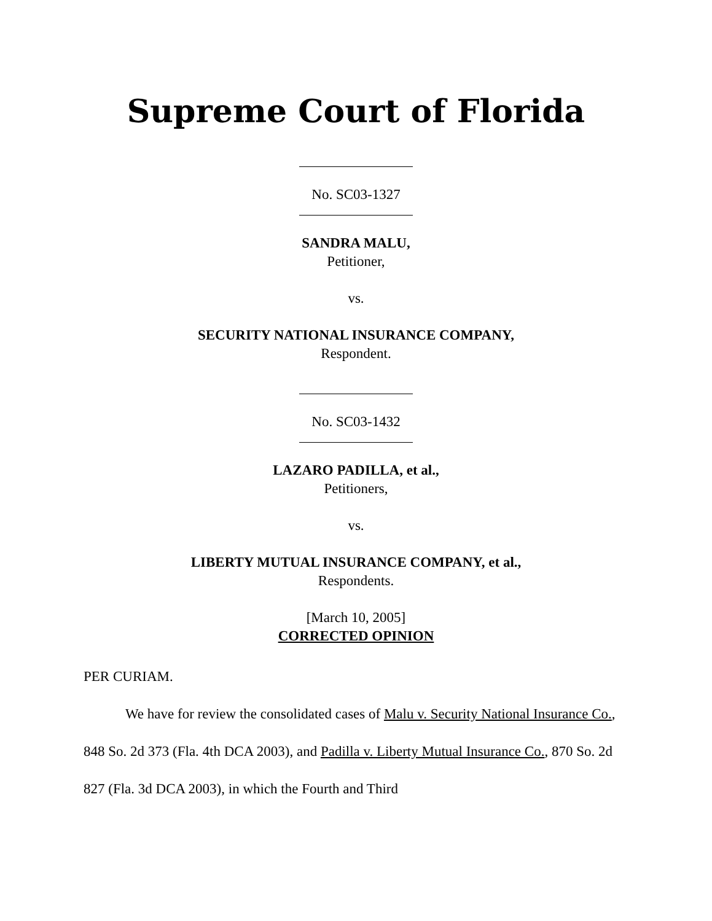Supreme Court of Florida
No. SC03-1327
SANDRA MALU,
Petitioner,
vs.
SECURITY NATIONAL INSURANCE COMPANY,
Respondent.
No. SC03-1432
LAZARO PADILLA, et al.,
Petitioners,
vs.
LIBERTY MUTUAL INSURANCE COMPANY, et al.,
Respondents.
[March 10, 2005]
CORRECTED OPINION
PER CURIAM.
We have for review the consolidated cases of Malu v. Security National Insurance Co., 848 So. 2d 373 (Fla. 4th DCA 2003), and Padilla v. Liberty Mutual Insurance Co., 870 So. 2d 827 (Fla. 3d DCA 2003), in which the Fourth and Third